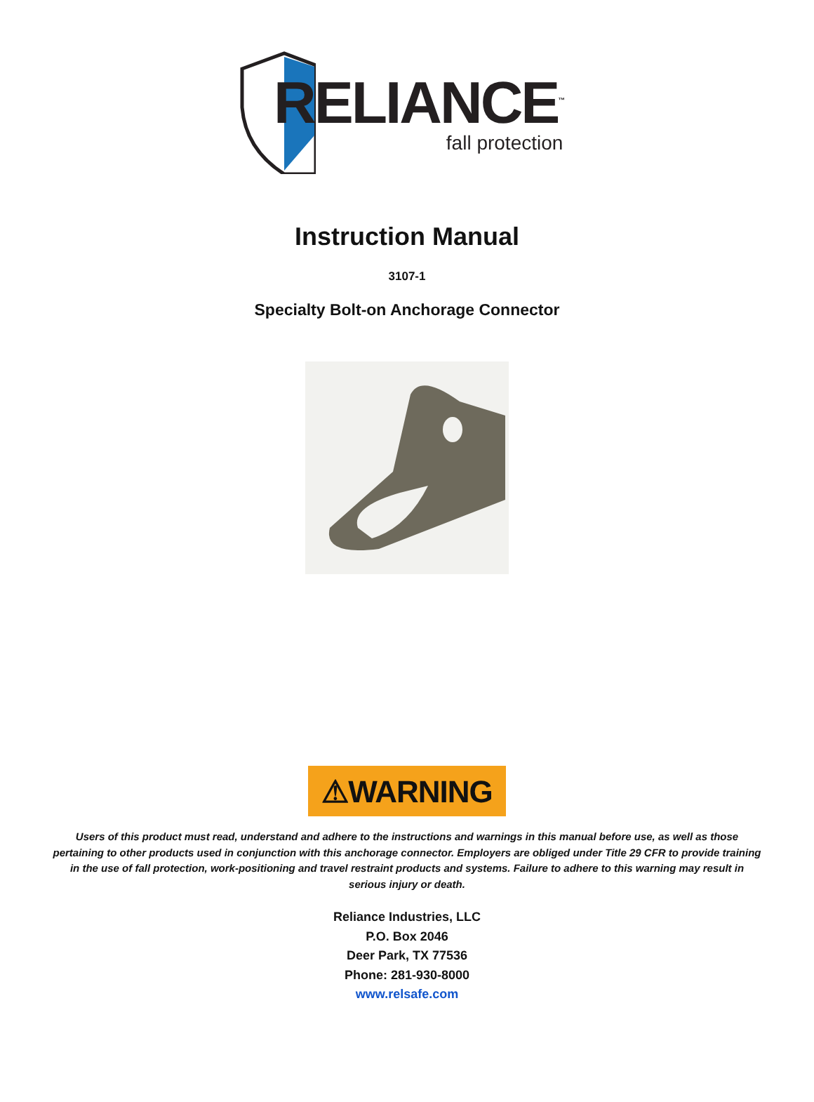RELIANCE<sup>™</sup>
fall protection
Instruction Manual
3107-1
Specialty Bolt-on Anchorage Connector
⚠WARNING
Users of this product must read, understand and adhere to the instructions and warnings in this manual before use, as well as those pertaining to other products used in conjunction with this anchorage connector. Employers are obliged under Title 29 CFR to provide training in the use of fall protection, work-positioning and travel restraint products and systems. Failure to adhere to this warning may result in serious injury or death.
Reliance Industries, LLC
P.O. Box 2046
Deer Park, TX 77536
Phone: 281-930-8000
www.relsafe.com